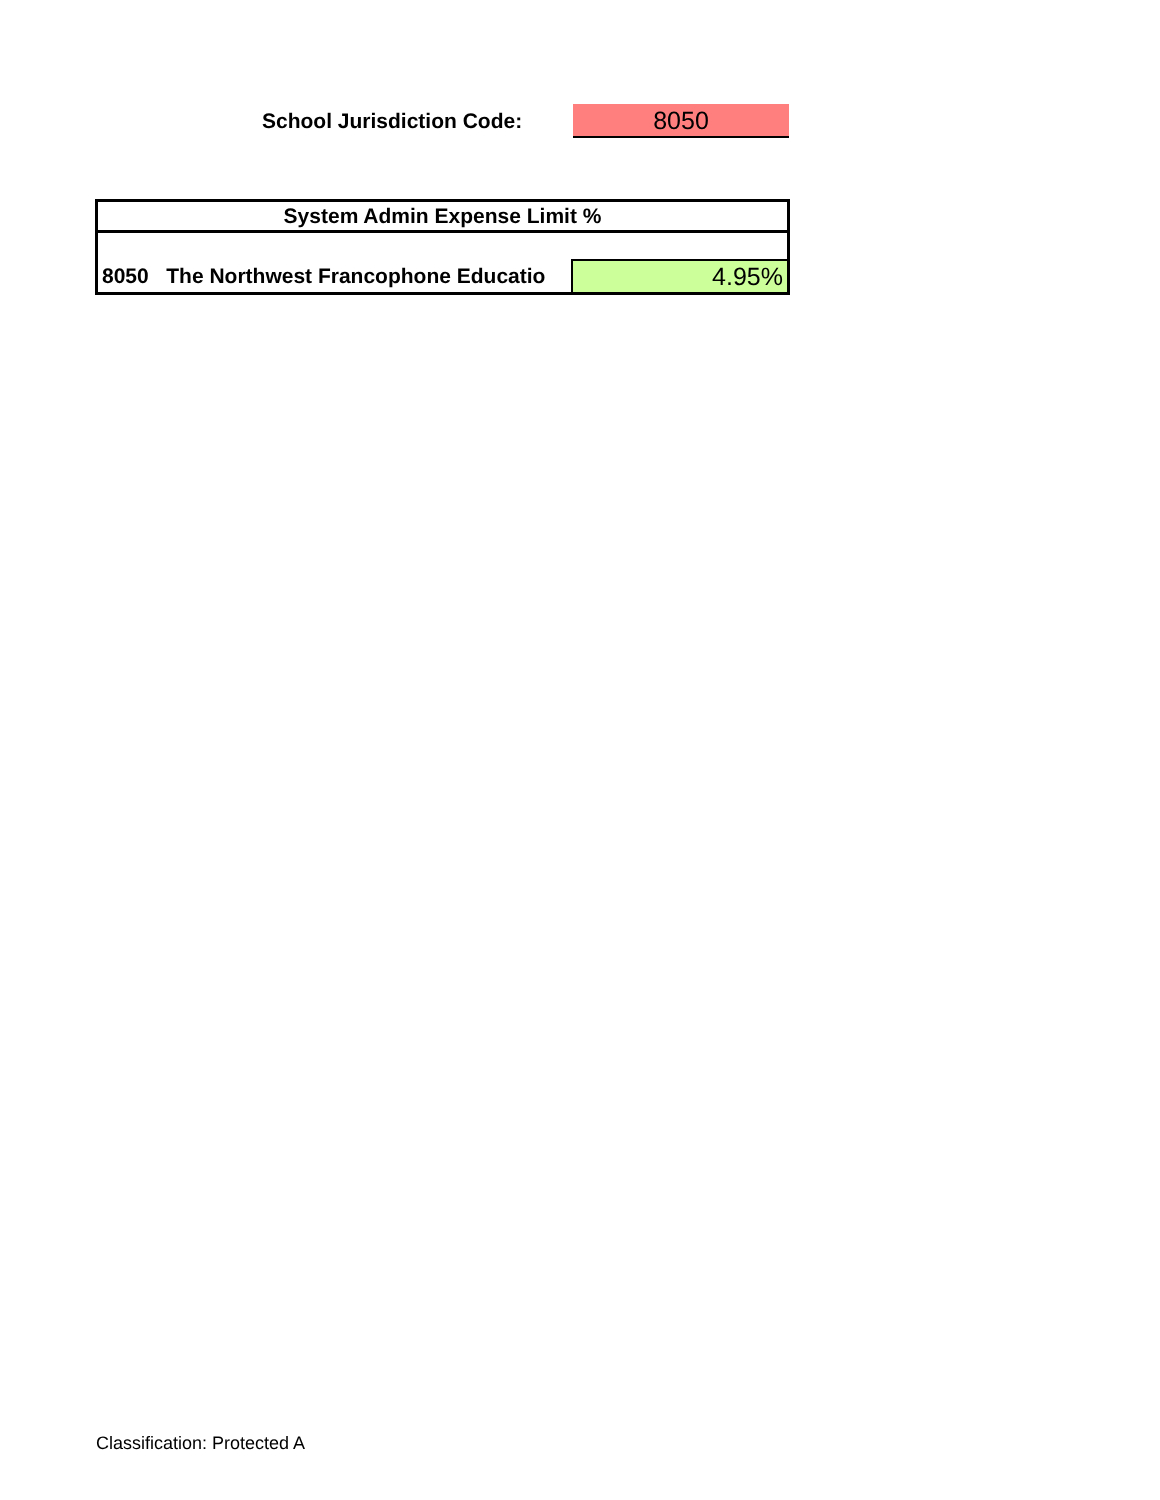School Jurisdiction Code: 8050
| System Admin Expense Limit % | |
| 8050 The Northwest Francophone Educatio | 4.95% |
Classification: Protected A